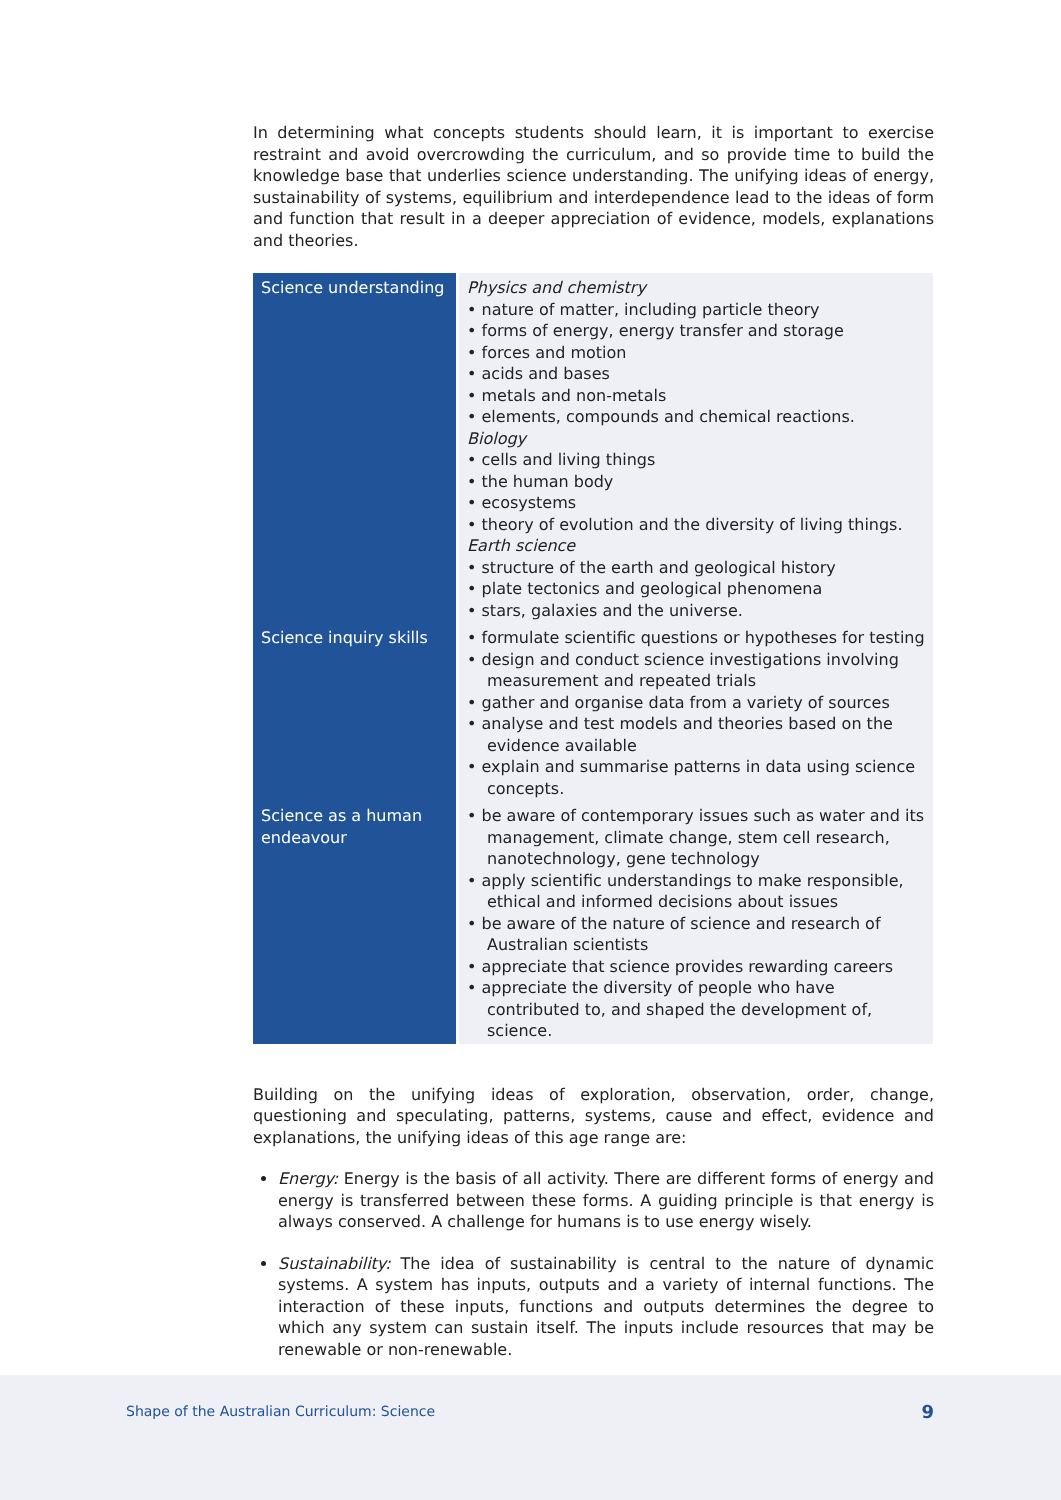In determining what concepts students should learn, it is important to exercise restraint and avoid overcrowding the curriculum, and so provide time to build the knowledge base that underlies science understanding. The unifying ideas of energy, sustainability of systems, equilibrium and interdependence lead to the ideas of form and function that result in a deeper appreciation of evidence, models, explanations and theories.
| Science understanding | Physics and chemistry • nature of matter, including particle theory • forms of energy, energy transfer and storage • forces and motion • acids and bases • metals and non-metals • elements, compounds and chemical reactions. Biology • cells and living things • the human body • ecosystems • theory of evolution and the diversity of living things. Earth science • structure of the earth and geological history • plate tectonics and geological phenomena • stars, galaxies and the universe. |
| Science inquiry skills | • formulate scientific questions or hypotheses for testing • design and conduct science investigations involving measurement and repeated trials • gather and organise data from a variety of sources • analyse and test models and theories based on the evidence available • explain and summarise patterns in data using science concepts. |
| Science as a human endeavour | • be aware of contemporary issues such as water and its management, climate change, stem cell research, nanotechnology, gene technology • apply scientific understandings to make responsible, ethical and informed decisions about issues • be aware of the nature of science and research of Australian scientists • appreciate that science provides rewarding careers • appreciate the diversity of people who have contributed to, and shaped the development of, science. |
Building on the unifying ideas of exploration, observation, order, change, questioning and speculating, patterns, systems, cause and effect, evidence and explanations, the unifying ideas of this age range are:
Energy: Energy is the basis of all activity. There are different forms of energy and energy is transferred between these forms. A guiding principle is that energy is always conserved. A challenge for humans is to use energy wisely.
Sustainability: The idea of sustainability is central to the nature of dynamic systems. A system has inputs, outputs and a variety of internal functions. The interaction of these inputs, functions and outputs determines the degree to which any system can sustain itself. The inputs include resources that may be renewable or non-renewable.
Shape of the Australian Curriculum: Science 9